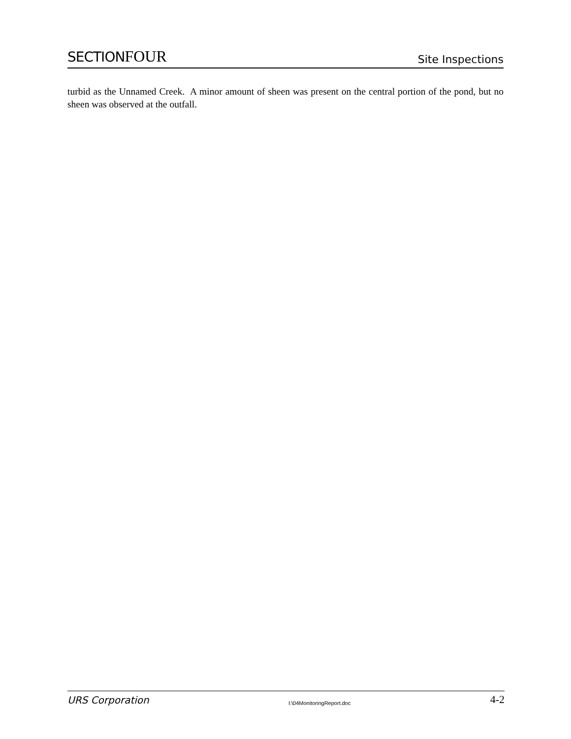SECTION FOUR
Site Inspections
turbid as the Unnamed Creek. A minor amount of sheen was present on the central portion of the pond, but no sheen was observed at the outfall.
URS Corporation I:\04MonitoringReport.doc 4-2